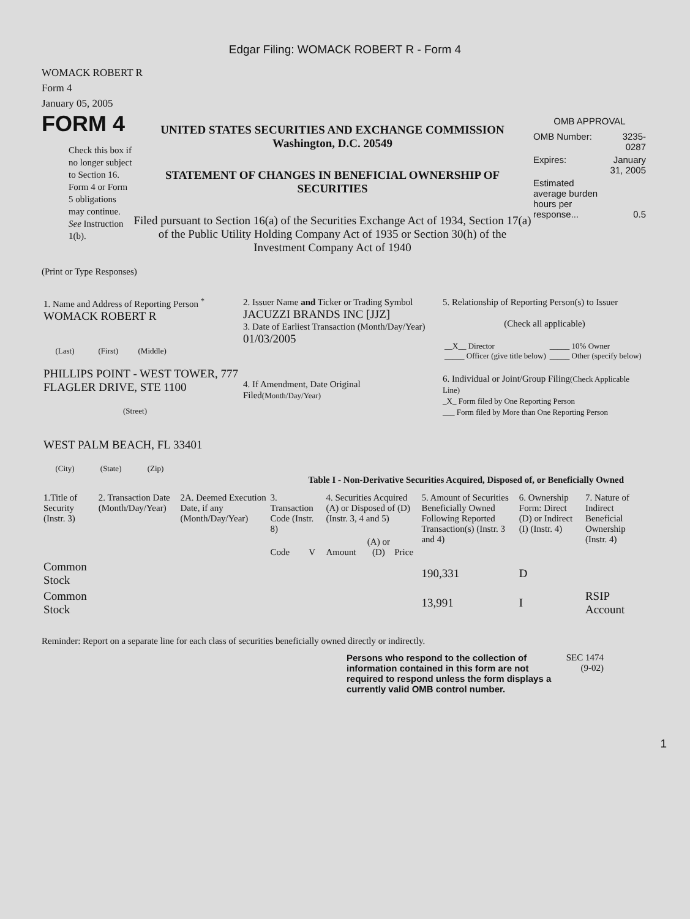Edgar Filing: WOMACK ROBERT R - Form 4
WOMACK ROBERT R
Form 4
January 05, 2005
FORM 4
Check this box if no longer subject to Section 16. Form 4 or Form 5 obligations may continue. See Instruction 1(b).
UNITED STATES SECURITIES AND EXCHANGE COMMISSION
Washington, D.C. 20549
STATEMENT OF CHANGES IN BENEFICIAL OWNERSHIP OF SECURITIES
Filed pursuant to Section 16(a) of the Securities Exchange Act of 1934, Section 17(a) of the Public Utility Holding Company Act of 1935 or Section 30(h) of the Investment Company Act of 1940
OMB APPROVAL
| OMB Number: | 3235-0287 |
| Expires: | January 31, 2005 |
| Estimated average burden hours per response... | 0.5 |
(Print or Type Responses)
| 1. Name and Address of Reporting Person <sup>*</sup> WOMACK ROBERT R (Last) (First) (Middle) PHILLIPS POINT - WEST TOWER, 777 FLAGLER DRIVE, STE 1100 (Street) WEST PALM BEACH, FL 33401 (City) (State) (Zip) | 2. Issuer Name and Ticker or Trading Symbol JACUZZI BRANDS INC [JJZ] 3. Date of Earliest Transaction (Month/Day/Year) 01/03/2005 4. If Amendment, Date Original Filed (Month/Day/Year) | 5. Relationship of Reporting Person(s) to Issuer (Check all applicable) / __X__ Director _____ Officer (give title below) / _____ 10% Owner _____ Other (specify below) / 6. Individual or Joint/Group Filing (Check Applicable Line) _X_ Form filed by One Reporting Person ___ Form filed by More than One Reporting Person |
Table I - Non-Derivative Securities Acquired, Disposed of, or Beneficially Owned
| 1.Title of Security (Instr. 3) | 2. Transaction Date (Month/Day/Year) | 2A. Deemed Execution Date, if any (Month/Day/Year) | 3. Transaction Code (Instr. 8) | | 4. Securities Acquired (A) or Disposed of (D) (Instr. 3, 4 and 5) | | | 5. Amount of Securities Beneficially Owned Following Reported Transaction(s) (Instr. 3 and 4) | 6. Ownership Form: Direct (D) or Indirect (I) (Instr. 4) | 7. Nature of Indirect Beneficial Ownership (Instr. 4) |
| --- | --- | --- | --- | --- | --- | --- | --- | --- | --- | --- |
| | | | Code | V | Amount | (A) or (D) | Price | | | |
| Common Stock | | | | | | | | 190,331 | D | |
| Common Stock | | | | | | | | 13,991 | I | RSIP Account |
Reminder: Report on a separate line for each class of securities beneficially owned directly or indirectly.
Persons who respond to the collection of information contained in this form are not required to respond unless the form displays a currently valid OMB control number.
SEC 1474 (9-02)
1